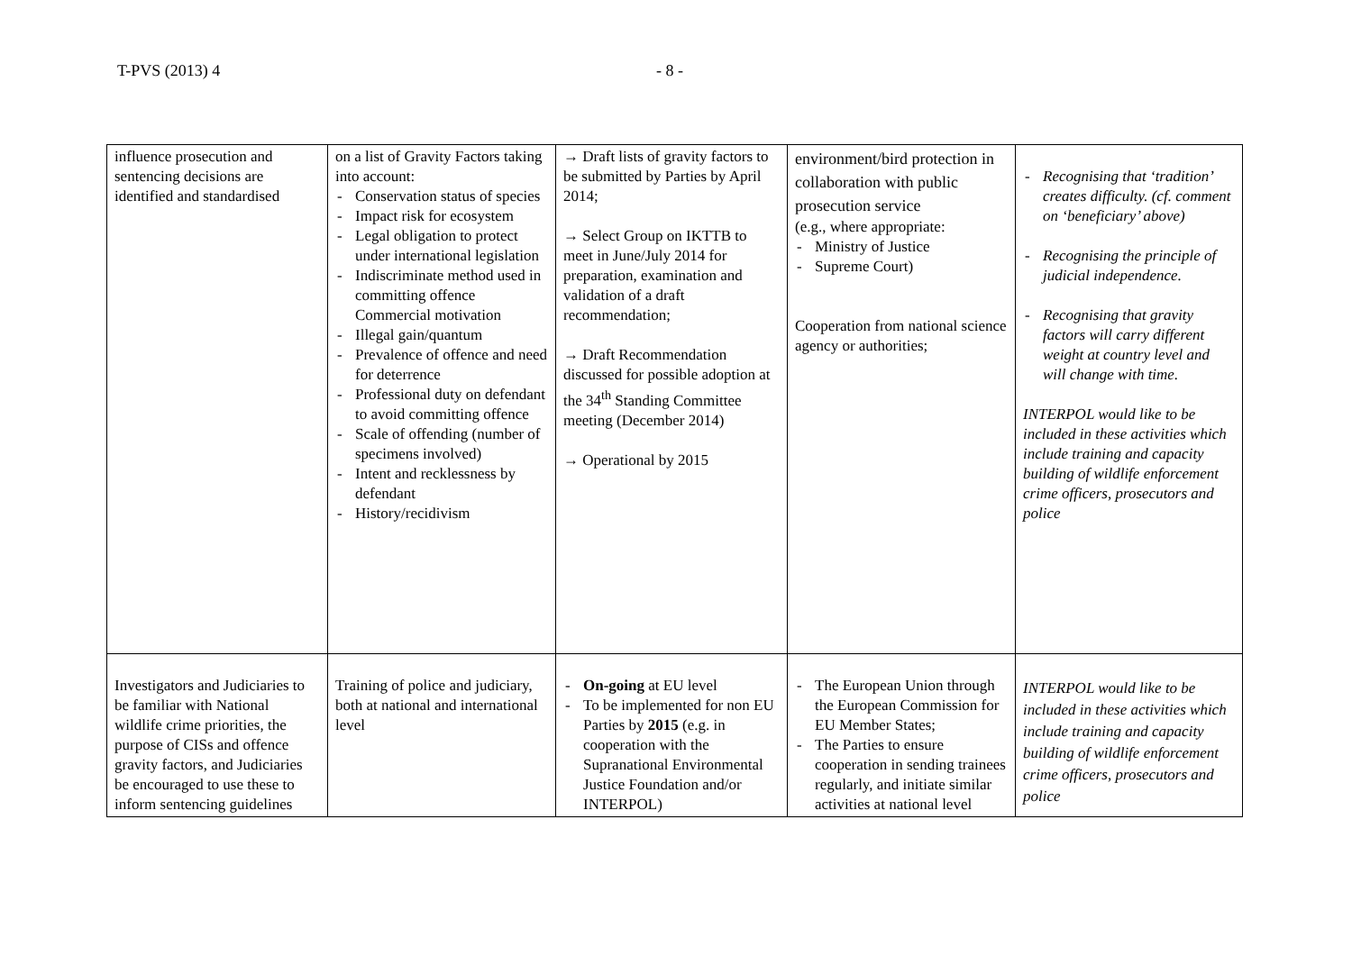T-PVS (2013) 4 - 8 -
| influence prosecution and sentencing decisions are identified and standardised | on a list of Gravity Factors taking into account: - Conservation status of species - Impact risk for ecosystem - Legal obligation to protect under international legislation - Indiscriminate method used in committing offence Commercial motivation - Illegal gain/quantum - Prevalence of offence and need for deterrence - Professional duty on defendant to avoid committing offence - Scale of offending (number of specimens involved) - Intent and recklessness by defendant - History/recidivism | → Draft lists of gravity factors to be submitted by Parties by April 2014; → Select Group on IKTTB to meet in June/July 2014 for preparation, examination and validation of a draft recommendation; → Draft Recommendation discussed for possible adoption at the 34<sup>th</sup> Standing Committee meeting (December 2014) → Operational by 2015 | environment/bird protection in collaboration with public prosecution service (e.g., where appropriate: - Ministry of Justice - Supreme Court) Cooperation from national science agency or authorities; | - Recognising that ‘tradition’ creates difficulty. (cf. comment on ‘beneficiary’ above) - Recognising the principle of judicial independence. - Recognising that gravity factors will carry different weight at country level and will change with time. INTERPOL would like to be included in these activities which include training and capacity building of wildlife enforcement crime officers, prosecutors and police |
| Investigators and Judiciaries to be familiar with National wildlife crime priorities, the purpose of CISs and offence gravity factors, and Judiciaries be encouraged to use these to inform sentencing guidelines | Training of police and judiciary, both at national and international level | - On-going at EU level - To be implemented for non EU Parties by 2015 (e.g. in cooperation with the Supranational Environmental Justice Foundation and/or INTERPOL) | - The European Union through the European Commission for EU Member States; - The Parties to ensure cooperation in sending trainees regularly, and initiate similar activities at national level | INTERPOL would like to be included in these activities which include training and capacity building of wildlife enforcement crime officers, prosecutors and police |